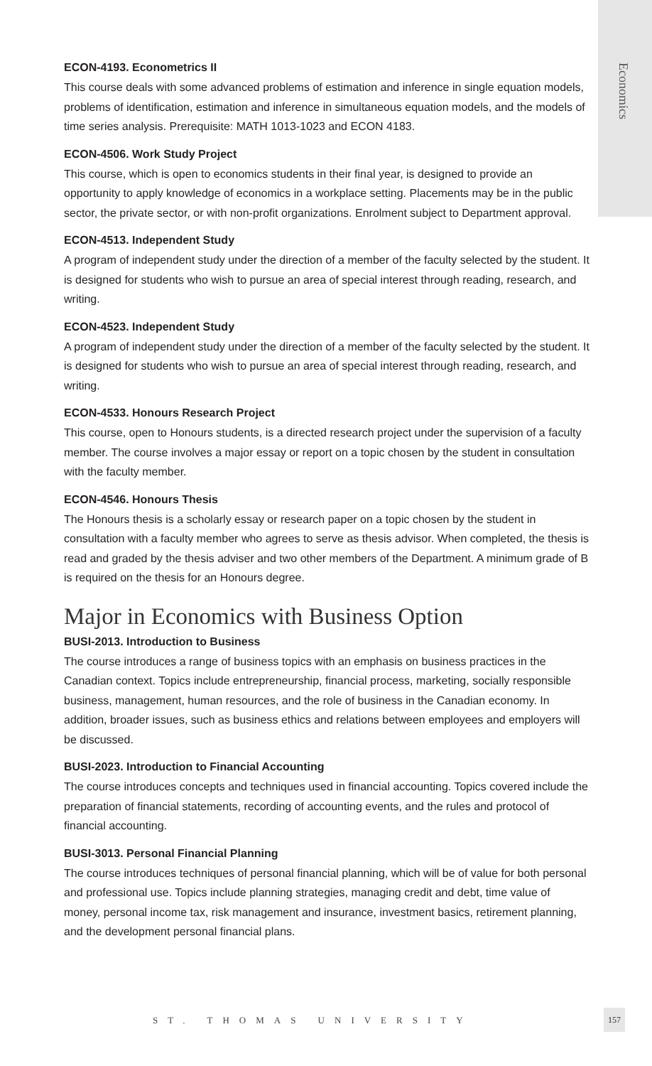Economics
ECON-4193. Econometrics II
This course deals with some advanced problems of estimation and inference in single equation models, problems of identification, estimation and inference in simultaneous equation models, and the models of time series analysis. Prerequisite: MATH 1013-1023 and ECON 4183.
ECON-4506. Work Study Project
This course, which is open to economics students in their final year, is designed to provide an opportunity to apply knowledge of economics in a workplace setting. Placements may be in the public sector, the private sector, or with non-profit organizations. Enrolment subject to Department approval.
ECON-4513. Independent Study
A program of independent study under the direction of a member of the faculty selected by the student. It is designed for students who wish to pursue an area of special interest through reading, research, and writing.
ECON-4523. Independent Study
A program of independent study under the direction of a member of the faculty selected by the student. It is designed for students who wish to pursue an area of special interest through reading, research, and writing.
ECON-4533. Honours Research Project
This course, open to Honours students, is a directed research project under the supervision of a faculty member. The course involves a major essay or report on a topic chosen by the student in consultation with the faculty member.
ECON-4546. Honours Thesis
The Honours thesis is a scholarly essay or research paper on a topic chosen by the student in consultation with a faculty member who agrees to serve as thesis advisor. When completed, the thesis is read and graded by the thesis adviser and two other members of the Department. A minimum grade of B is required on the thesis for an Honours degree.
Major in Economics with Business Option
BUSI-2013. Introduction to Business
The course introduces a range of business topics with an emphasis on business practices in the Canadian context. Topics include entrepreneurship, financial process, marketing, socially responsible business, management, human resources, and the role of business in the Canadian economy. In addition, broader issues, such as business ethics and relations between employees and employers will be discussed.
BUSI-2023. Introduction to Financial Accounting
The course introduces concepts and techniques used in financial accounting. Topics covered include the preparation of financial statements, recording of accounting events, and the rules and protocol of financial accounting.
BUSI-3013. Personal Financial Planning
The course introduces techniques of personal financial planning, which will be of value for both personal and professional use. Topics include planning strategies, managing credit and debt, time value of money, personal income tax, risk management and insurance, investment basics, retirement planning, and the development personal financial plans.
ST. THOMAS UNIVERSITY
157